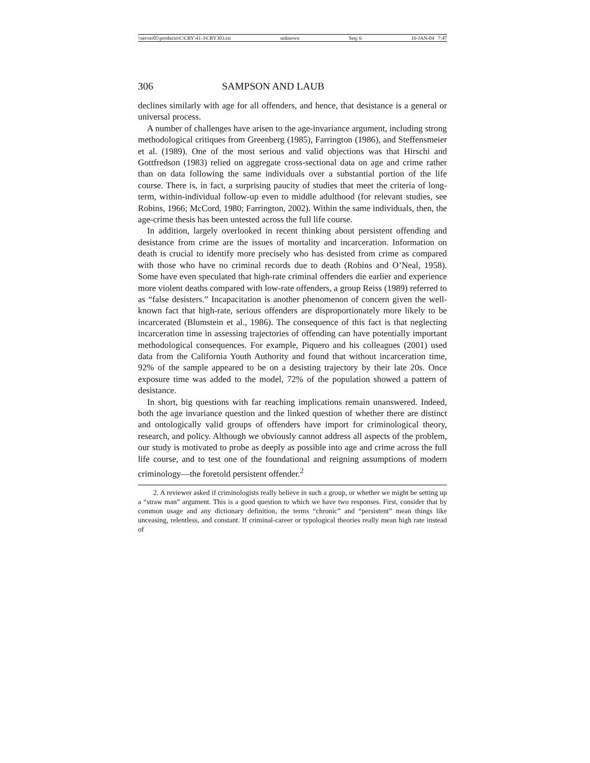\\server05\productn\C\CRY\41-3\CRY303.txt unknown Seq: 6 16-JAN-04 7:47
306 SAMPSON AND LAUB
declines similarly with age for all offenders, and hence, that desistance is a general or universal process.
A number of challenges have arisen to the age-invariance argument, including strong methodological critiques from Greenberg (1985), Farrington (1986), and Steffensmeier et al. (1989). One of the most serious and valid objections was that Hirschi and Gottfredson (1983) relied on aggregate cross-sectional data on age and crime rather than on data following the same individuals over a substantial portion of the life course. There is, in fact, a surprising paucity of studies that meet the criteria of long-term, within-individual follow-up even to middle adulthood (for relevant studies, see Robins, 1966; McCord, 1980; Farrington, 2002). Within the same individuals, then, the age-crime thesis has been untested across the full life course.
In addition, largely overlooked in recent thinking about persistent offending and desistance from crime are the issues of mortality and incarceration. Information on death is crucial to identify more precisely who has desisted from crime as compared with those who have no criminal records due to death (Robins and O’Neal, 1958). Some have even speculated that high-rate criminal offenders die earlier and experience more violent deaths compared with low-rate offenders, a group Reiss (1989) referred to as “false desisters.” Incapacitation is another phenomenon of concern given the well-known fact that high-rate, serious offenders are disproportionately more likely to be incarcerated (Blumstein et al., 1986). The consequence of this fact is that neglecting incarceration time in assessing trajectories of offending can have potentially important methodological consequences. For example, Piquero and his colleagues (2001) used data from the California Youth Authority and found that without incarceration time, 92% of the sample appeared to be on a desisting trajectory by their late 20s. Once exposure time was added to the model, 72% of the population showed a pattern of desistance.
In short, big questions with far reaching implications remain unanswered. Indeed, both the age invariance question and the linked question of whether there are distinct and ontologically valid groups of offenders have import for criminological theory, research, and policy. Although we obviously cannot address all aspects of the problem, our study is motivated to probe as deeply as possible into age and crime across the full life course, and to test one of the foundational and reigning assumptions of modern criminology—the foretold persistent offender.<sup>2</sup>
2. A reviewer asked if criminologists really believe in such a group, or whether we might be setting up a “straw man” argument. This is a good question to which we have two responses. First, consider that by common usage and any dictionary definition, the terms “chronic” and “persistent” mean things like unceasing, relentless, and constant. If criminal-career or typological theories really mean high rate instead of